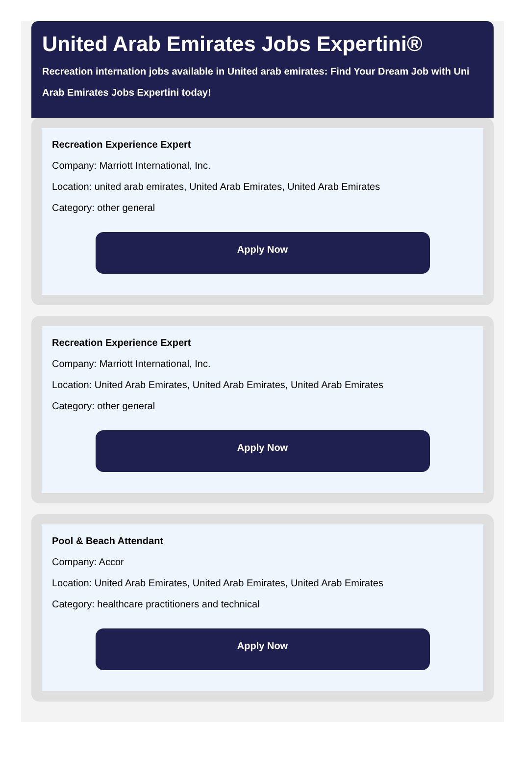United Arab Emirates Jobs Expertini®
Recreation internation jobs available in United arab emirates: Find Your Dream Job with Uni
Arab Emirates Jobs Expertini today!
Recreation Experience Expert
Company: Marriott International, Inc.
Location: united arab emirates, United Arab Emirates, United Arab Emirates
Category: other general
Apply Now
Recreation Experience Expert
Company: Marriott International, Inc.
Location: United Arab Emirates, United Arab Emirates, United Arab Emirates
Category: other general
Apply Now
Pool & Beach Attendant
Company: Accor
Location: United Arab Emirates, United Arab Emirates, United Arab Emirates
Category: healthcare practitioners and technical
Apply Now